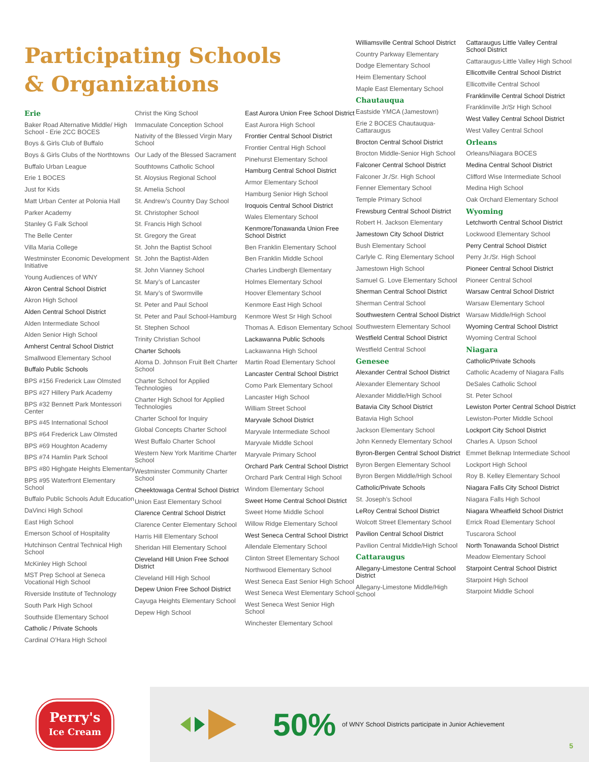Participating Schools
& Organizations
Erie
Baker Road Alternative Middle/ High School - Erie 2CC BOCES
Boys & Girls Club of Buffalo
Boys & Girls Clubs of the Northtowns
Buffalo Urban League
Erie 1 BOCES
Just for Kids
Matt Urban Center at Polonia Hall
Parker Academy
Stanley G Falk School
The Belle Center
Villa Maria College
Westminster Economic Development Initiative
Young Audiences of WNY
Akron Central School District
Akron High School
Alden Central School District
Alden Intermediate School
Alden Senior High School
Amherst Central School District
Smallwood Elementary School
Buffalo Public Schools
BPS #156 Frederick Law Olmsted
BPS #27 Hillery Park Academy
BPS #32 Bennett Park Montessori Center
BPS #45 International School
BPS #64 Frederick Law Olmsted
BPS #69 Houghton Academy
BPS #74 Hamlin Park School
BPS #80 Highgate Heights Elementary
BPS #95 Waterfront Elementary School
Buffalo Public Schools Adult Education
DaVinci High School
East High School
Emerson School of Hospitality
Hutchinson Central Technical High School
McKinley High School
MST Prep School at Seneca Vocational High School
Riverside Institute of Technology
South Park High School
Southside Elementary School
Catholic / Private Schools
Cardinal O’Hara High School
Christ the King School
Immaculate Conception School
Nativity of the Blessed Virgin Mary School
Our Lady of the Blessed Sacrament
Southtowns Catholic School
St. Aloysius Regional School
St. Amelia School
St. Andrew’s Country Day School
St. Christopher School
St. Francis High School
St. Gregory the Great
St. John the Baptist School
St. John the Baptist-Alden
St. John Vianney School
St. Mary’s of Lancaster
St. Mary’s of Swormville
St. Peter and Paul School
St. Peter and Paul School-Hamburg
St. Stephen School
Trinity Christian School
Charter Schools
Aloma D. Johnson Fruit Belt Charter School
Charter School for Applied Technologies
Charter High School for Applied Technologies
Charter School for Inquiry
Global Concepts Charter School
West Buffalo Charter School
Western New York Maritime Charter School
Westminster Community Charter School
Cheektowaga Central School District
Union East Elementary School
Clarence Central School District
Clarence Center Elementary School
Harris Hill Elementary School
Sheridan Hill Elementary School
Cleveland Hill Union Free School District
Cleveland Hill High School
Depew Union Free School District
Cayuga Heights Elementary School
Depew High School
East Aurora Union Free School District
East Aurora High School
Frontier Central School District
Frontier Central High School
Pinehurst Elementary School
Hamburg Central School District
Armor Elementary School
Hamburg Senior High School
Iroquois Central School District
Wales Elementary School
Kenmore/Tonawanda Union Free School District
Ben Franklin Elementary School
Ben Franklin Middle School
Charles Lindbergh Elementary
Holmes Elementary School
Hoover Elementary School
Kenmore East High School
Kenmore West Sr High School
Thomas A. Edison Elementary School
Lackawanna Public Schools
Lackawanna High School
Martin Road Elementary School
Lancaster Central School District
Como Park Elementary School
Lancaster High School
William Street School
Maryvale School District
Maryvale Intermediate School
Maryvale Middle School
Maryvale Primary School
Orchard Park Central School District
Orchard Park Central High School
Windom Elementary School
Sweet Home Central School District
Sweet Home Middle School
Willow Ridge Elementary School
West Seneca Central School District
Allendale Elementary School
Clinton Street Elementary School
Northwood Elementary School
West Seneca East Senior High School
West Seneca West Elementary School
West Seneca West Senior High School
Winchester Elementary School
Williamsville Central School District
Country Parkway Elementary
Dodge Elementary School
Heim Elementary School
Maple East Elementary School
Chautauqua
Eastside YMCA (Jamestown)
Erie 2 BOCES Chautauqua-Cattaraugus
Brocton Central School District
Brocton Middle-Senior High School
Falconer Central School District
Falconer Jr./Sr. High School
Fenner Elementary School
Temple Primary School
Frewsburg Central School District
Robert H. Jackson Elementary
Jamestown City School District
Bush Elementary School
Carlyle C. Ring Elementary School
Jamestown High School
Samuel G. Love Elementary School
Sherman Central School District
Sherman Central School
Southwestern Central School District
Southwestern Elementary School
Westfield Central School District
Westfield Central School
Genesee
Alexander Central School District
Alexander Elementary School
Alexander Middle/High School
Batavia City School District
Batavia High School
Jackson Elementary School
John Kennedy Elementary School
Byron-Bergen Central School District
Byron Bergen Elementary School
Byron Bergen Middle/High School
Catholic/Private Schools
St. Joseph’s School
LeRoy Central School District
Wolcott Street Elementary School
Pavilion Central School District
Pavilion Central Middle/High School
Cattaraugus
Allegany-Limestone Central School District
Allegany-Limestone Middle/High School
Cattaraugus Little Valley Central School District
Cattaraugus-Little Valley High School
Ellicottville Central School District
Ellicottville Central School
Franklinville Central School District
Franklinville Jr/Sr High School
West Valley Central School District
West Valley Central School
Orleans
Orleans/Niagara BOCES
Medina Central School District
Clifford Wise Intermediate School
Medina High School
Oak Orchard Elementary School
Wyoming
Letchworth Central School District
Lockwood Elementary School
Perry Central School District
Perry Jr./Sr. High School
Pioneer Central School District
Pioneer Central School
Warsaw Central School District
Warsaw Elementary School
Warsaw Middle/High School
Wyoming Central School District
Wyoming Central School
Niagara
Catholic/Private Schools
Catholic Academy of Niagara Falls
DeSales Catholic School
St. Peter School
Lewiston Porter Central School District
Lewiston-Porter Middle School
Lockport City School District
Charles A. Upson School
Emmet Belknap Intermediate School
Lockport High School
Roy B. Kelley Elementary School
Niagara Falls City School District
Niagara Falls High School
Niagara Wheatfield School District
Errick Road Elementary School
Tuscarora School
North Tonawanda School District
Meadow Elementary School
Starpoint Central School District
Starpoint High School
Starpoint Middle School
Perry's
Ice Cream
50% of WNY School Districts participate in Junior Achievement
5